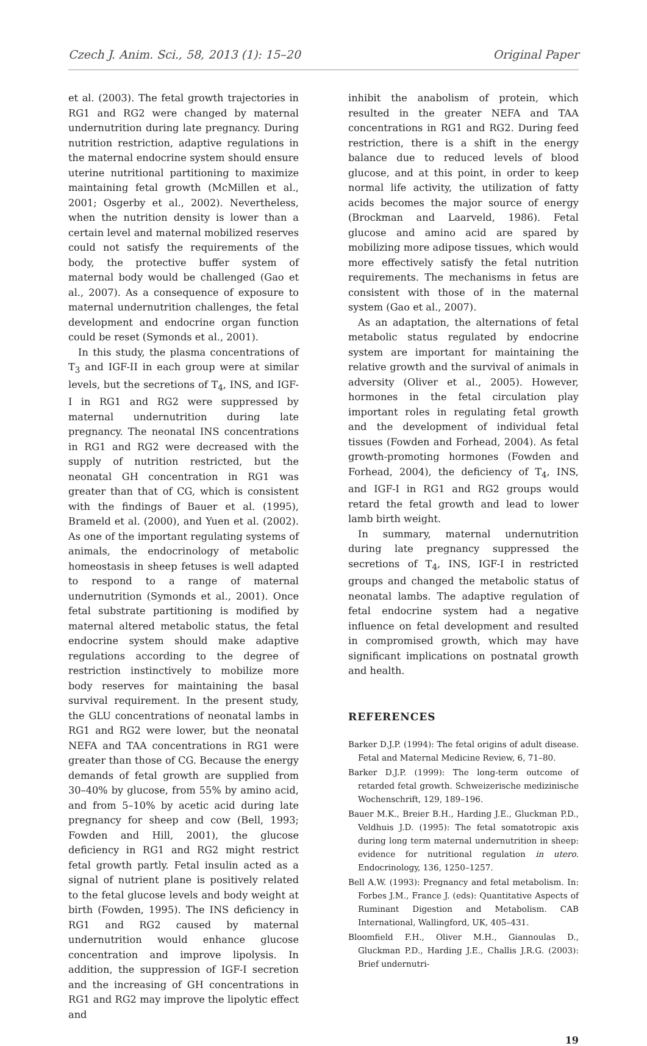Czech J. Anim. Sci., 58, 2013 (1): 15–20 Original Paper
et al. (2003). The fetal growth trajectories in RG1 and RG2 were changed by maternal undernutrition during late pregnancy. During nutrition restriction, adaptive regulations in the maternal endocrine system should ensure uterine nutritional partitioning to maximize maintaining fetal growth (McMillen et al., 2001; Osgerby et al., 2002). Nevertheless, when the nutrition density is lower than a certain level and maternal mobilized reserves could not satisfy the requirements of the body, the protective buffer system of maternal body would be challenged (Gao et al., 2007). As a consequence of exposure to maternal undernutrition challenges, the fetal development and endocrine organ function could be reset (Symonds et al., 2001).
In this study, the plasma concentrations of T<sub>3</sub> and IGF-II in each group were at similar levels, but the secretions of T<sub>4</sub>, INS, and IGF-I in RG1 and RG2 were suppressed by maternal undernutrition during late pregnancy. The neonatal INS concentrations in RG1 and RG2 were decreased with the supply of nutrition restricted, but the neonatal GH concentration in RG1 was greater than that of CG, which is consistent with the findings of Bauer et al. (1995), Brameld et al. (2000), and Yuen et al. (2002). As one of the important regulating systems of animals, the endocrinology of metabolic homeostasis in sheep fetuses is well adapted to respond to a range of maternal undernutrition (Symonds et al., 2001). Once fetal substrate partitioning is modified by maternal altered metabolic status, the fetal endocrine system should make adaptive regulations according to the degree of restriction instinctively to mobilize more body reserves for maintaining the basal survival requirement. In the present study, the GLU concentrations of neonatal lambs in RG1 and RG2 were lower, but the neonatal NEFA and TAA concentrations in RG1 were greater than those of CG. Because the energy demands of fetal growth are supplied from 30–40% by glucose, from 55% by amino acid, and from 5–10% by acetic acid during late pregnancy for sheep and cow (Bell, 1993; Fowden and Hill, 2001), the glucose deficiency in RG1 and RG2 might restrict fetal growth partly. Fetal insulin acted as a signal of nutrient plane is positively related to the fetal glucose levels and body weight at birth (Fowden, 1995). The INS deficiency in RG1 and RG2 caused by maternal undernutrition would enhance glucose concentration and improve lipolysis. In addition, the suppression of IGF-I secretion and the increasing of GH concentrations in RG1 and RG2 may improve the lipolytic effect and
inhibit the anabolism of protein, which resulted in the greater NEFA and TAA concentrations in RG1 and RG2. During feed restriction, there is a shift in the energy balance due to reduced levels of blood glucose, and at this point, in order to keep normal life activity, the utilization of fatty acids becomes the major source of energy (Brockman and Laarveld, 1986). Fetal glucose and amino acid are spared by mobilizing more adipose tissues, which would more effectively satisfy the fetal nutrition requirements. The mechanisms in fetus are consistent with those of in the maternal system (Gao et al., 2007).
As an adaptation, the alternations of fetal metabolic status regulated by endocrine system are important for maintaining the relative growth and the survival of animals in adversity (Oliver et al., 2005). However, hormones in the fetal circulation play important roles in regulating fetal growth and the development of individual fetal tissues (Fowden and Forhead, 2004). As fetal growth-promoting hormones (Fowden and Forhead, 2004), the deficiency of T<sub>4</sub>, INS, and IGF-I in RG1 and RG2 groups would retard the fetal growth and lead to lower lamb birth weight.
In summary, maternal undernutrition during late pregnancy suppressed the secretions of T<sub>4</sub>, INS, IGF-I in restricted groups and changed the metabolic status of neonatal lambs. The adaptive regulation of fetal endocrine system had a negative influence on fetal development and resulted in compromised growth, which may have significant implications on postnatal growth and health.
REFERENCES
Barker D.J.P. (1994): The fetal origins of adult disease. Fetal and Maternal Medicine Review, 6, 71–80.
Barker D.J.P. (1999): The long-term outcome of retarded fetal growth. Schweizerische medizinische Wochenschrift, 129, 189–196.
Bauer M.K., Breier B.H., Harding J.E., Gluckman P.D., Veldhuis J.D. (1995): The fetal somatotropic axis during long term maternal undernutrition in sheep: evidence for nutritional regulation in utero. Endocrinology, 136, 1250–1257.
Bell A.W. (1993): Pregnancy and fetal metabolism. In: Forbes J.M., France J. (eds): Quantitative Aspects of Ruminant Digestion and Metabolism. CAB International, Wallingford, UK, 405–431.
Bloomfield F.H., Oliver M.H., Giannoulas D., Gluckman P.D., Harding J.E., Challis J.R.G. (2003): Brief undernutri-
19